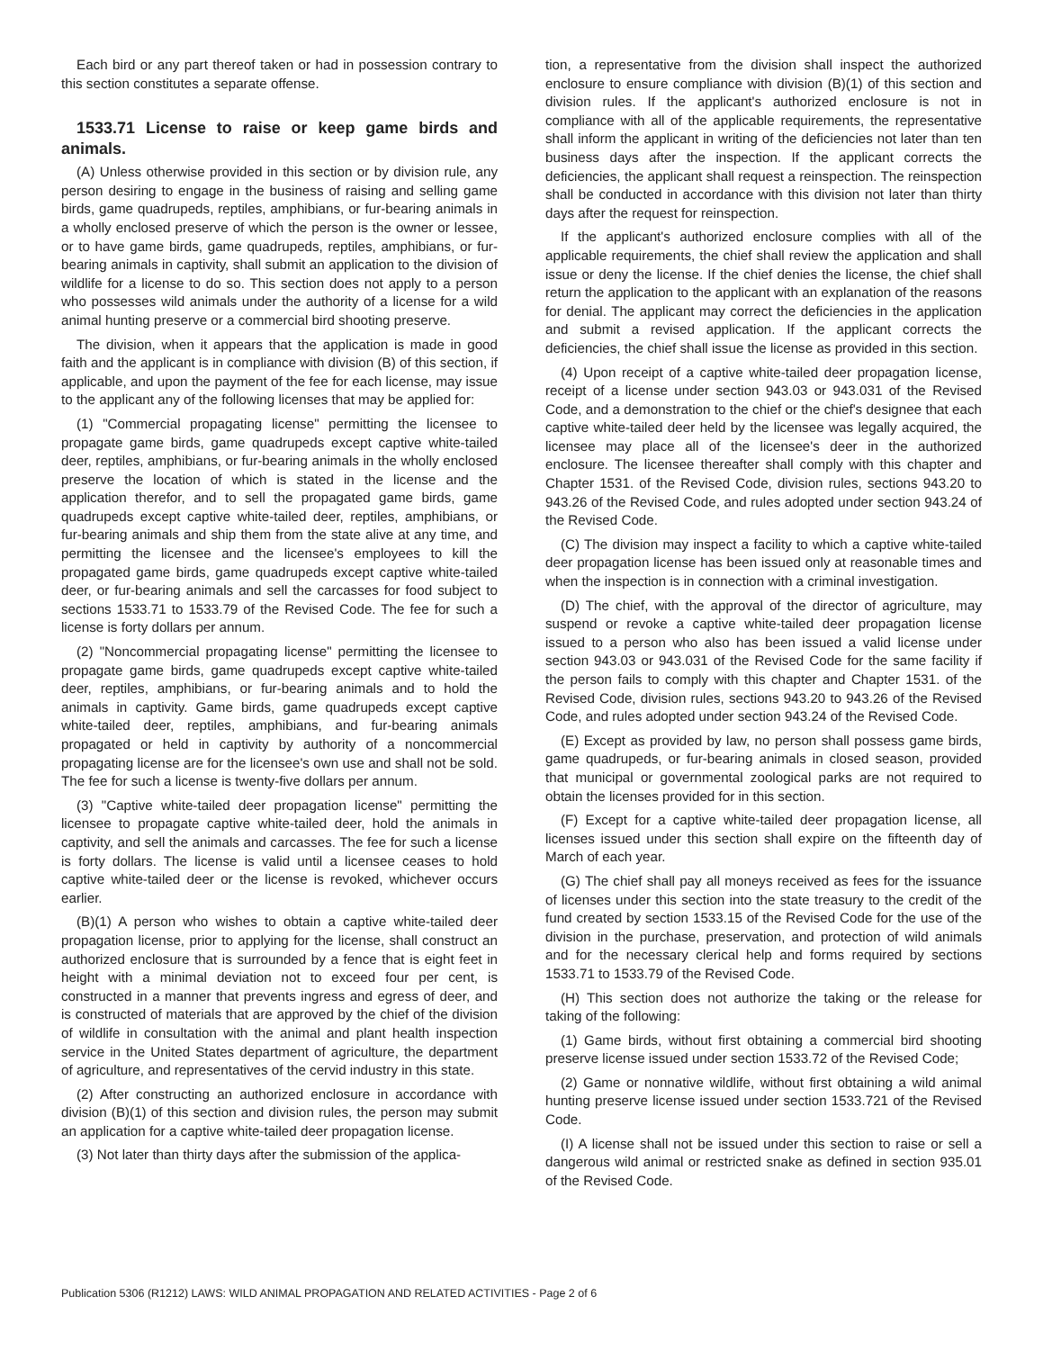Each bird or any part thereof taken or had in possession contrary to this section constitutes a separate offense.
1533.71 License to raise or keep game birds and animals.
(A) Unless otherwise provided in this section or by division rule, any person desiring to engage in the business of raising and selling game birds, game quadrupeds, reptiles, amphibians, or fur-bearing animals in a wholly enclosed preserve of which the person is the owner or lessee, or to have game birds, game quadrupeds, reptiles, amphibians, or fur-bearing animals in captivity, shall submit an application to the division of wildlife for a license to do so. This section does not apply to a person who possesses wild animals under the authority of a license for a wild animal hunting preserve or a commercial bird shooting preserve.
The division, when it appears that the application is made in good faith and the applicant is in compliance with division (B) of this section, if applicable, and upon the payment of the fee for each license, may issue to the applicant any of the following licenses that may be applied for:
(1) "Commercial propagating license" permitting the licensee to propagate game birds, game quadrupeds except captive white-tailed deer, reptiles, amphibians, or fur-bearing animals in the wholly enclosed preserve the location of which is stated in the license and the application therefor, and to sell the propagated game birds, game quadrupeds except captive white-tailed deer, reptiles, amphibians, or fur-bearing animals and ship them from the state alive at any time, and permitting the licensee and the licensee's employees to kill the propagated game birds, game quadrupeds except captive white-tailed deer, or fur-bearing animals and sell the carcasses for food subject to sections 1533.71 to 1533.79 of the Revised Code. The fee for such a license is forty dollars per annum.
(2) "Noncommercial propagating license" permitting the licensee to propagate game birds, game quadrupeds except captive white-tailed deer, reptiles, amphibians, or fur-bearing animals and to hold the animals in captivity. Game birds, game quadrupeds except captive white-tailed deer, reptiles, amphibians, and fur-bearing animals propagated or held in captivity by authority of a noncommercial propagating license are for the licensee's own use and shall not be sold. The fee for such a license is twenty-five dollars per annum.
(3) "Captive white-tailed deer propagation license" permitting the licensee to propagate captive white-tailed deer, hold the animals in captivity, and sell the animals and carcasses. The fee for such a license is forty dollars. The license is valid until a licensee ceases to hold captive white-tailed deer or the license is revoked, whichever occurs earlier.
(B)(1) A person who wishes to obtain a captive white-tailed deer propagation license, prior to applying for the license, shall construct an authorized enclosure that is surrounded by a fence that is eight feet in height with a minimal deviation not to exceed four per cent, is constructed in a manner that prevents ingress and egress of deer, and is constructed of materials that are approved by the chief of the division of wildlife in consultation with the animal and plant health inspection service in the United States department of agriculture, the department of agriculture, and representatives of the cervid industry in this state.
(2) After constructing an authorized enclosure in accordance with division (B)(1) of this section and division rules, the person may submit an application for a captive white-tailed deer propagation license.
(3) Not later than thirty days after the submission of the applica-
tion, a representative from the division shall inspect the authorized enclosure to ensure compliance with division (B)(1) of this section and division rules. If the applicant's authorized enclosure is not in compliance with all of the applicable requirements, the representative shall inform the applicant in writing of the deficiencies not later than ten business days after the inspection. If the applicant corrects the deficiencies, the applicant shall request a reinspection. The reinspection shall be conducted in accordance with this division not later than thirty days after the request for reinspection.
If the applicant's authorized enclosure complies with all of the applicable requirements, the chief shall review the application and shall issue or deny the license. If the chief denies the license, the chief shall return the application to the applicant with an explanation of the reasons for denial. The applicant may correct the deficiencies in the application and submit a revised application. If the applicant corrects the deficiencies, the chief shall issue the license as provided in this section.
(4) Upon receipt of a captive white-tailed deer propagation license, receipt of a license under section 943.03 or 943.031 of the Revised Code, and a demonstration to the chief or the chief's designee that each captive white-tailed deer held by the licensee was legally acquired, the licensee may place all of the licensee's deer in the authorized enclosure. The licensee thereafter shall comply with this chapter and Chapter 1531. of the Revised Code, division rules, sections 943.20 to 943.26 of the Revised Code, and rules adopted under section 943.24 of the Revised Code.
(C) The division may inspect a facility to which a captive white-tailed deer propagation license has been issued only at reasonable times and when the inspection is in connection with a criminal investigation.
(D) The chief, with the approval of the director of agriculture, may suspend or revoke a captive white-tailed deer propagation license issued to a person who also has been issued a valid license under section 943.03 or 943.031 of the Revised Code for the same facility if the person fails to comply with this chapter and Chapter 1531. of the Revised Code, division rules, sections 943.20 to 943.26 of the Revised Code, and rules adopted under section 943.24 of the Revised Code.
(E) Except as provided by law, no person shall possess game birds, game quadrupeds, or fur-bearing animals in closed season, provided that municipal or governmental zoological parks are not required to obtain the licenses provided for in this section.
(F) Except for a captive white-tailed deer propagation license, all licenses issued under this section shall expire on the fifteenth day of March of each year.
(G) The chief shall pay all moneys received as fees for the issuance of licenses under this section into the state treasury to the credit of the fund created by section 1533.15 of the Revised Code for the use of the division in the purchase, preservation, and protection of wild animals and for the necessary clerical help and forms required by sections 1533.71 to 1533.79 of the Revised Code.
(H) This section does not authorize the taking or the release for taking of the following:
(1) Game birds, without first obtaining a commercial bird shooting preserve license issued under section 1533.72 of the Revised Code;
(2) Game or nonnative wildlife, without first obtaining a wild animal hunting preserve license issued under section 1533.721 of the Revised Code.
(I) A license shall not be issued under this section to raise or sell a dangerous wild animal or restricted snake as defined in section 935.01 of the Revised Code.
Publication 5306 (R1212) LAWS: WILD ANIMAL PROPAGATION AND RELATED ACTIVITIES - Page 2 of 6